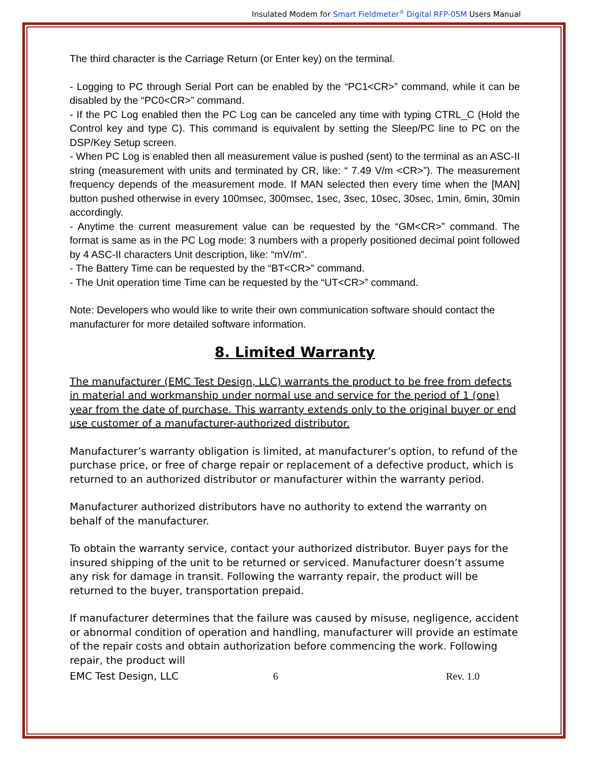Insulated Modem for Smart Fieldmeter<sup>®</sup> Digital RFP-05M Users Manual
The third character is the Carriage Return (or Enter key) on the terminal.
- Logging to PC through Serial Port can be enabled by the “PC1<CR>” command, while it can be disabled by the “PC0<CR>” command.
- If the PC Log enabled then the PC Log can be canceled any time with typing CTRL_C (Hold the Control key and type C). This command is equivalent by setting the Sleep/PC line to PC on the DSP/Key Setup screen.
- When PC Log is enabled then all measurement value is pushed (sent) to the terminal as an ASC-II string (measurement with units and terminated by CR, like: “ 7.49 V/m <CR>”). The measurement frequency depends of the measurement mode. If MAN selected then every time when the [MAN] button pushed otherwise in every 100msec, 300msec, 1sec, 3sec, 10sec, 30sec, 1min, 6min, 30min accordingly.
- Anytime the current measurement value can be requested by the “GM<CR>” command. The format is same as in the PC Log mode: 3 numbers with a properly positioned decimal point followed by 4 ASC-II characters Unit description, like: “mV/m”.
- The Battery Time can be requested by the “BT<CR>” command.
- The Unit operation time Time can be requested by the “UT<CR>” command.
Note: Developers who would like to write their own communication software should contact the manufacturer for more detailed software information.
8. Limited Warranty
The manufacturer (EMC Test Design, LLC) warrants the product to be free from defects in material and workmanship under normal use and service for the period of 1 (one) year from the date of purchase. This warranty extends only to the original buyer or end use customer of a manufacturer-authorized distributor.
Manufacturer’s warranty obligation is limited, at manufacturer’s option, to refund of the purchase price, or free of charge repair or replacement of a defective product, which is returned to an authorized distributor or manufacturer within the warranty period.
Manufacturer authorized distributors have no authority to extend the warranty on behalf of the manufacturer.
To obtain the warranty service, contact your authorized distributor. Buyer pays for the insured shipping of the unit to be returned or serviced. Manufacturer doesn’t assume any risk for damage in transit. Following the warranty repair, the product will be returned to the buyer, transportation prepaid.
If manufacturer determines that the failure was caused by misuse, negligence, accident or abnormal condition of operation and handling, manufacturer will provide an estimate of the repair costs and obtain authorization before commencing the work. Following repair, the product will
EMC Test Design, LLC 6 Rev. 1.0